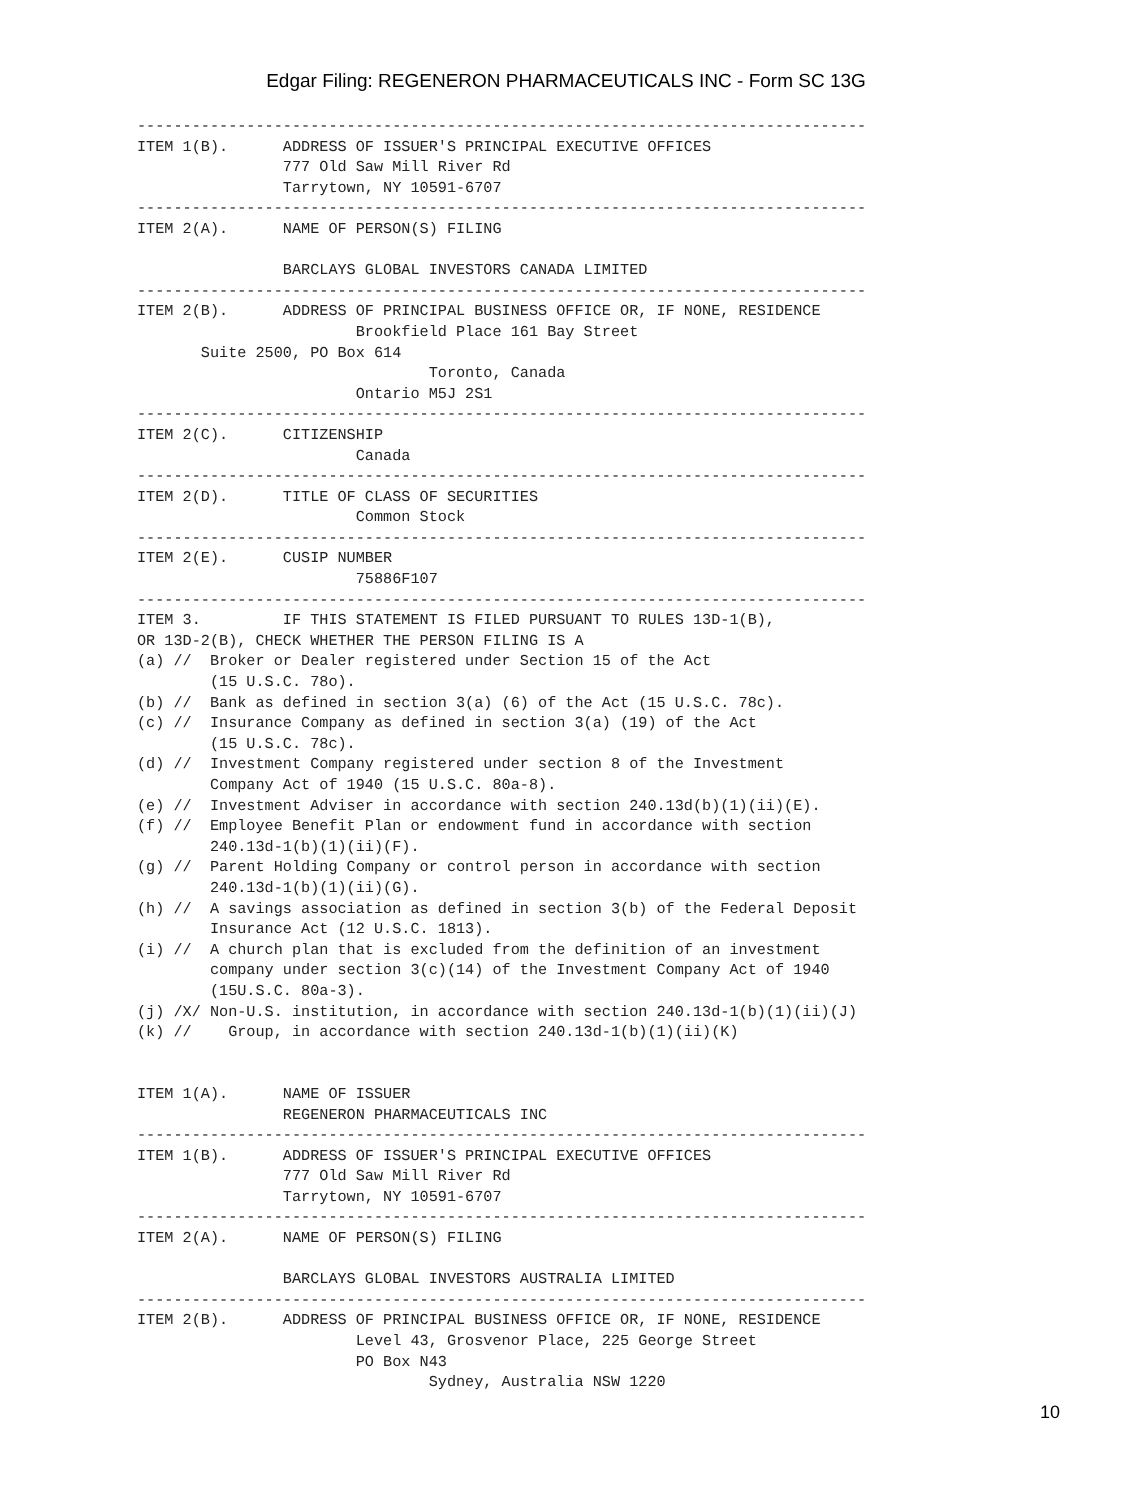Edgar Filing: REGENERON PHARMACEUTICALS INC - Form SC 13G
--------------------------------------------------------------------------------
ITEM 1(B).      ADDRESS OF ISSUER'S PRINCIPAL EXECUTIVE OFFICES
                777 Old Saw Mill River Rd
                Tarrytown, NY 10591-6707
--------------------------------------------------------------------------------
ITEM 2(A).      NAME OF PERSON(S) FILING

                BARCLAYS GLOBAL INVESTORS CANADA LIMITED
--------------------------------------------------------------------------------
ITEM 2(B).      ADDRESS OF PRINCIPAL BUSINESS OFFICE OR, IF NONE, RESIDENCE
                        Brookfield Place 161 Bay Street
       Suite 2500, PO Box 614
                                Toronto, Canada
                        Ontario M5J 2S1
--------------------------------------------------------------------------------
ITEM 2(C).      CITIZENSHIP
                        Canada
--------------------------------------------------------------------------------
ITEM 2(D).      TITLE OF CLASS OF SECURITIES
                        Common Stock
--------------------------------------------------------------------------------
ITEM 2(E).      CUSIP NUMBER
                        75886F107
--------------------------------------------------------------------------------
ITEM 3.         IF THIS STATEMENT IS FILED PURSUANT TO RULES 13D-1(B),
OR 13D-2(B), CHECK WHETHER THE PERSON FILING IS A
(a) //  Broker or Dealer registered under Section 15 of the Act
        (15 U.S.C. 78o).
(b) //  Bank as defined in section 3(a) (6) of the Act (15 U.S.C. 78c).
(c) //  Insurance Company as defined in section 3(a) (19) of the Act
        (15 U.S.C. 78c).
(d) //  Investment Company registered under section 8 of the Investment
        Company Act of 1940 (15 U.S.C. 80a-8).
(e) //  Investment Adviser in accordance with section 240.13d(b)(1)(ii)(E).
(f) //  Employee Benefit Plan or endowment fund in accordance with section
        240.13d-1(b)(1)(ii)(F).
(g) //  Parent Holding Company or control person in accordance with section
        240.13d-1(b)(1)(ii)(G).
(h) //  A savings association as defined in section 3(b) of the Federal Deposit
        Insurance Act (12 U.S.C. 1813).
(i) //  A church plan that is excluded from the definition of an investment
        company under section 3(c)(14) of the Investment Company Act of 1940
        (15U.S.C. 80a-3).
(j) /X/ Non-U.S. institution, in accordance with section 240.13d-1(b)(1)(ii)(J)
(k) //    Group, in accordance with section 240.13d-1(b)(1)(ii)(K)


ITEM 1(A).      NAME OF ISSUER
                REGENERON PHARMACEUTICALS INC
--------------------------------------------------------------------------------
ITEM 1(B).      ADDRESS OF ISSUER'S PRINCIPAL EXECUTIVE OFFICES
                777 Old Saw Mill River Rd
                Tarrytown, NY 10591-6707
--------------------------------------------------------------------------------
ITEM 2(A).      NAME OF PERSON(S) FILING

                BARCLAYS GLOBAL INVESTORS AUSTRALIA LIMITED
--------------------------------------------------------------------------------
ITEM 2(B).      ADDRESS OF PRINCIPAL BUSINESS OFFICE OR, IF NONE, RESIDENCE
                        Level 43, Grosvenor Place, 225 George Street
                        PO Box N43
                                Sydney, Australia NSW 1220
10